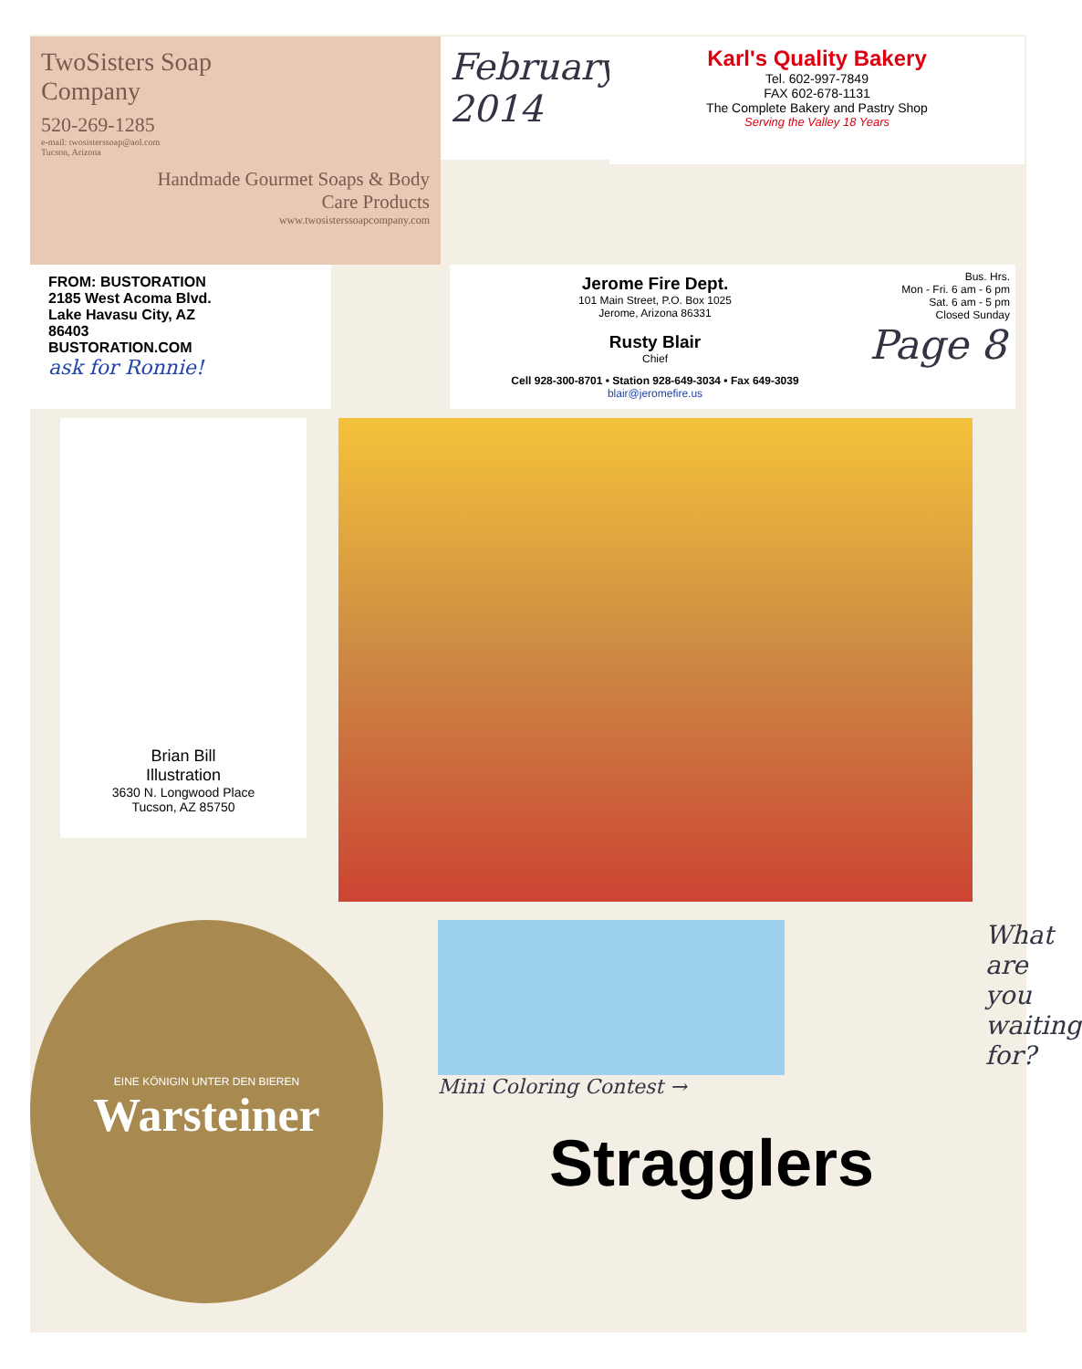TwoSisters Soap
Company
520-269-1285
e-mail: twosisterssoap@aol.com
Tucson, Arizona
Handmade Gourmet Soaps & Body
Care Products
www.twosisterssoapcompany.com
February
2014
Karl's Quality Bakery
Tel. 602-997-7849
FAX 602-678-1131
The Complete Bakery and Pastry Shop
Serving the Valley 18 Years
FROM: BUSTORATION
2185 West Acoma Blvd.
Lake Havasu City, AZ
86403
BUSTORATION.COM
ask for Ronnie!
Jerome Fire Dept.
101 Main Street, P.O. Box 1025
Jerome, Arizona 86331
Rusty Blair
Chief
Cell 928-300-8701 • Station 928-649-3034 • Fax 649-3039
blair@jeromefire.us
Bus. Hrs.
Mon - Fri. 6 am - 6 pm
Sat. 6 am - 5 pm
Closed Sunday
Page 8
Brian Bill
Illustration
3630 N. Longwood Place
Tucson, AZ 85750
EINE KÖNIGIN UNTER DEN BIEREN
Warsteiner
Mini Coloring Contest →
Stragglers
What are you waiting for?